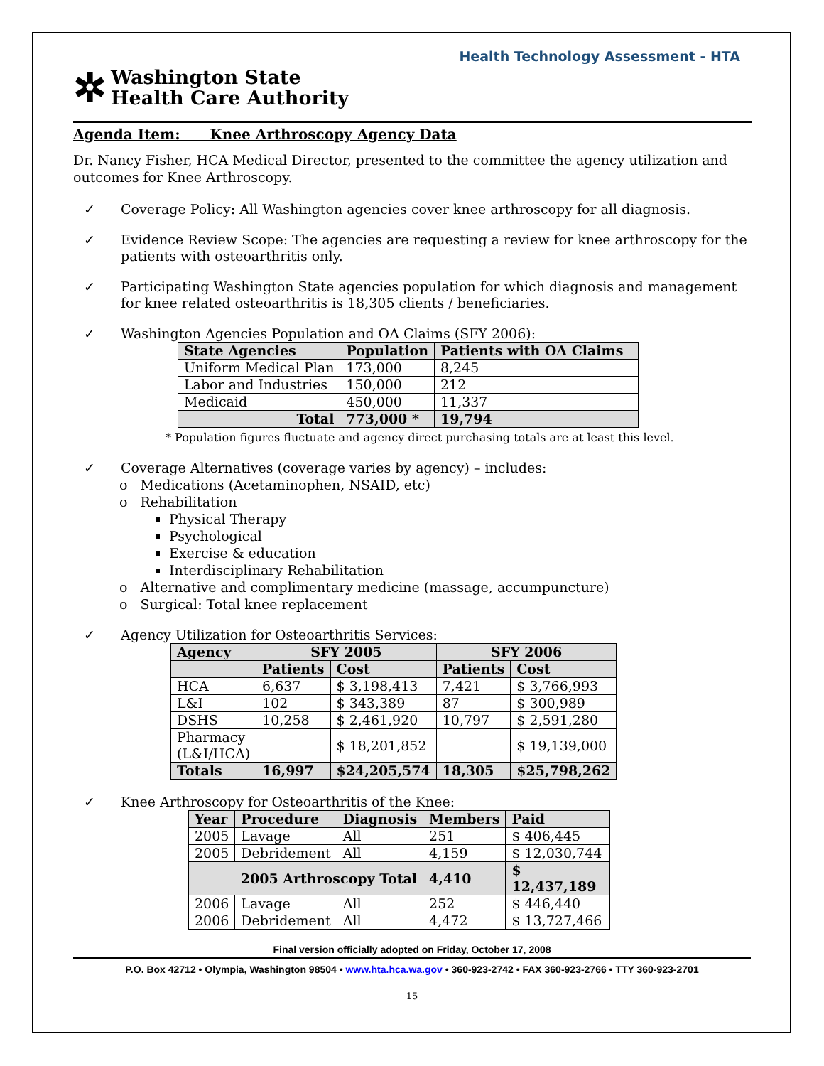Health Technology Assessment - HTA
✲
Washington State
Health Care Authority
Agenda Item: Knee Arthroscopy Agency Data
Dr. Nancy Fisher, HCA Medical Director, presented to the committee the agency utilization and outcomes for Knee Arthroscopy.
✓ Coverage Policy: All Washington agencies cover knee arthroscopy for all diagnosis.
✓ Evidence Review Scope: The agencies are requesting a review for knee arthroscopy for the patients with osteoarthritis only.
✓ Participating Washington State agencies population for which diagnosis and management for knee related osteoarthritis is 18,305 clients / beneficiaries.
✓ Washington Agencies Population and OA Claims (SFY 2006):
| State Agencies | Population | Patients with OA Claims |
| --- | --- | --- |
| Uniform Medical Plan | 173,000 | 8,245 |
| Labor and Industries | 150,000 | 212 |
| Medicaid | 450,000 | 11,337 |
| Total | 773,000 * | 19,794 |
* Population figures fluctuate and agency direct purchasing totals are at least this level.
✓ Coverage Alternatives (coverage varies by agency) – includes:
o Medications (Acetaminophen, NSAID, etc)
o Rehabilitation
Physical Therapy
Psychological
Exercise & education
Interdisciplinary Rehabilitation
o Alternative and complimentary medicine (massage, accumpuncture)
o Surgical: Total knee replacement
✓ Agency Utilization for Osteoarthritis Services:
| Agency | SFY 2005 | | SFY 2006 | |
| --- | --- | --- | --- | --- |
| | Patients | Cost | Patients | Cost |
| HCA | 6,637 | $ 3,198,413 | 7,421 | $ 3,766,993 |
| L&I | 102 | $ 343,389 | 87 | $ 300,989 |
| DSHS | 10,258 | $ 2,461,920 | 10,797 | $ 2,591,280 |
| Pharmacy (L&I/HCA) | | $ 18,201,852 | | $ 19,139,000 |
| Totals | 16,997 | $24,205,574 | 18,305 | $25,798,262 |
✓ Knee Arthroscopy for Osteoarthritis of the Knee:
| Year | Procedure | Diagnosis | Members | Paid |
| --- | --- | --- | --- | --- |
| 2005 | Lavage | All | 251 | $ 406,445 |
| 2005 | Debridement | All | 4,159 | $ 12,030,744 |
| 2005 Arthroscopy Total | | | 4,410 | $ 12,437,189 |
| 2006 | Lavage | All | 252 | $ 446,440 |
| 2006 | Debridement | All | 4,472 | $ 13,727,466 |
Final version officially adopted on Friday, October 17, 2008
P.O. Box 42712 • Olympia, Washington 98504 • www.hta.hca.wa.gov • 360-923-2742 • FAX 360-923-2766 • TTY 360-923-2701
15